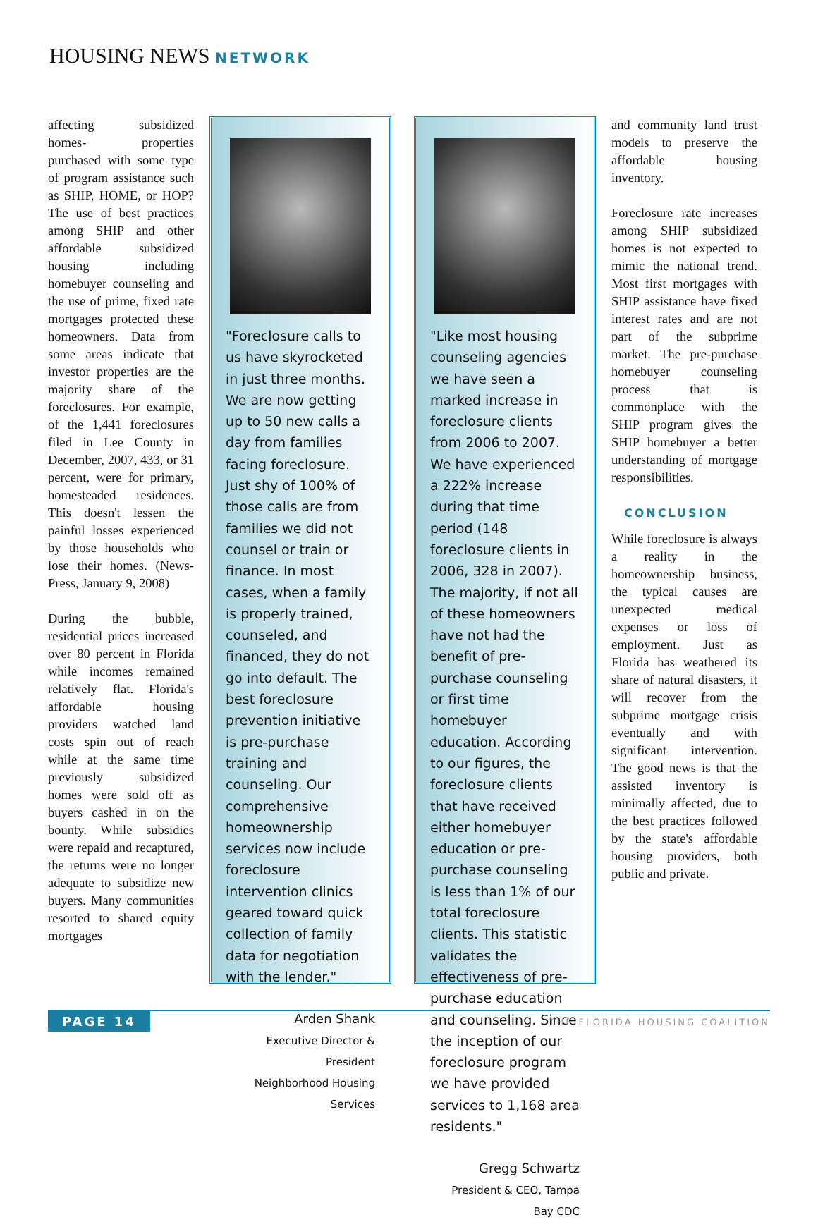HOUSING NEWS NETWORK
affecting subsidized homes- properties purchased with some type of program assistance such as SHIP, HOME, or HOP? The use of best practices among SHIP and other affordable subsidized housing including homebuyer counseling and the use of prime, fixed rate mortgages protected these homeowners. Data from some areas indicate that investor properties are the majority share of the foreclosures. For example, of the 1,441 foreclosures filed in Lee County in December, 2007, 433, or 31 percent, were for primary, homesteaded residences. This doesn't lessen the painful losses experienced by those households who lose their homes. (News-Press, January 9, 2008)
During the bubble, residential prices increased over 80 percent in Florida while incomes remained relatively flat. Florida's affordable housing providers watched land costs spin out of reach while at the same time previously subsidized homes were sold off as buyers cashed in on the bounty. While subsidies were repaid and recaptured, the returns were no longer adequate to subsidize new buyers. Many communities resorted to shared equity mortgages
"Foreclosure calls to us have skyrocketed in just three months. We are now getting up to 50 new calls a day from families facing foreclosure. Just shy of 100% of those calls are from families we did not counsel or train or finance. In most cases, when a family is properly trained, counseled, and financed, they do not go into default. The best foreclosure prevention initiative is pre-purchase training and counseling. Our comprehensive homeownership services now include foreclosure intervention clinics geared toward quick collection of family data for negotiation with the lender."
Arden Shank
Executive Director & President
Neighborhood Housing Services
"Like most housing counseling agencies we have seen a marked increase in foreclosure clients from 2006 to 2007. We have experienced a 222% increase during that time period (148 foreclosure clients in 2006, 328 in 2007). The majority, if not all of these homeowners have not had the benefit of pre-purchase counseling or first time homebuyer education. According to our figures, the foreclosure clients that have received either homebuyer education or pre-purchase counseling is less than 1% of our total foreclosure clients. This statistic validates the effectiveness of pre-purchase education and counseling. Since the inception of our foreclosure program we have provided services to 1,168 area residents."
Gregg Schwartz
President & CEO, Tampa Bay CDC
and community land trust models to preserve the affordable housing inventory.
Foreclosure rate increases among SHIP subsidized homes is not expected to mimic the national trend. Most first mortgages with SHIP assistance have fixed interest rates and are not part of the subprime market. The pre-purchase homebuyer counseling process that is commonplace with the SHIP program gives the SHIP homebuyer a better understanding of mortgage responsibilities.
CONCLUSION
While foreclosure is always a reality in the homeownership business, the typical causes are unexpected medical expenses or loss of employment. Just as Florida has weathered its share of natural disasters, it will recover from the subprime mortgage crisis eventually and with significant intervention. The good news is that the assisted inventory is minimally affected, due to the best practices followed by the state's affordable housing providers, both public and private.
PAGE 14
THE FLORIDA HOUSING COALITION